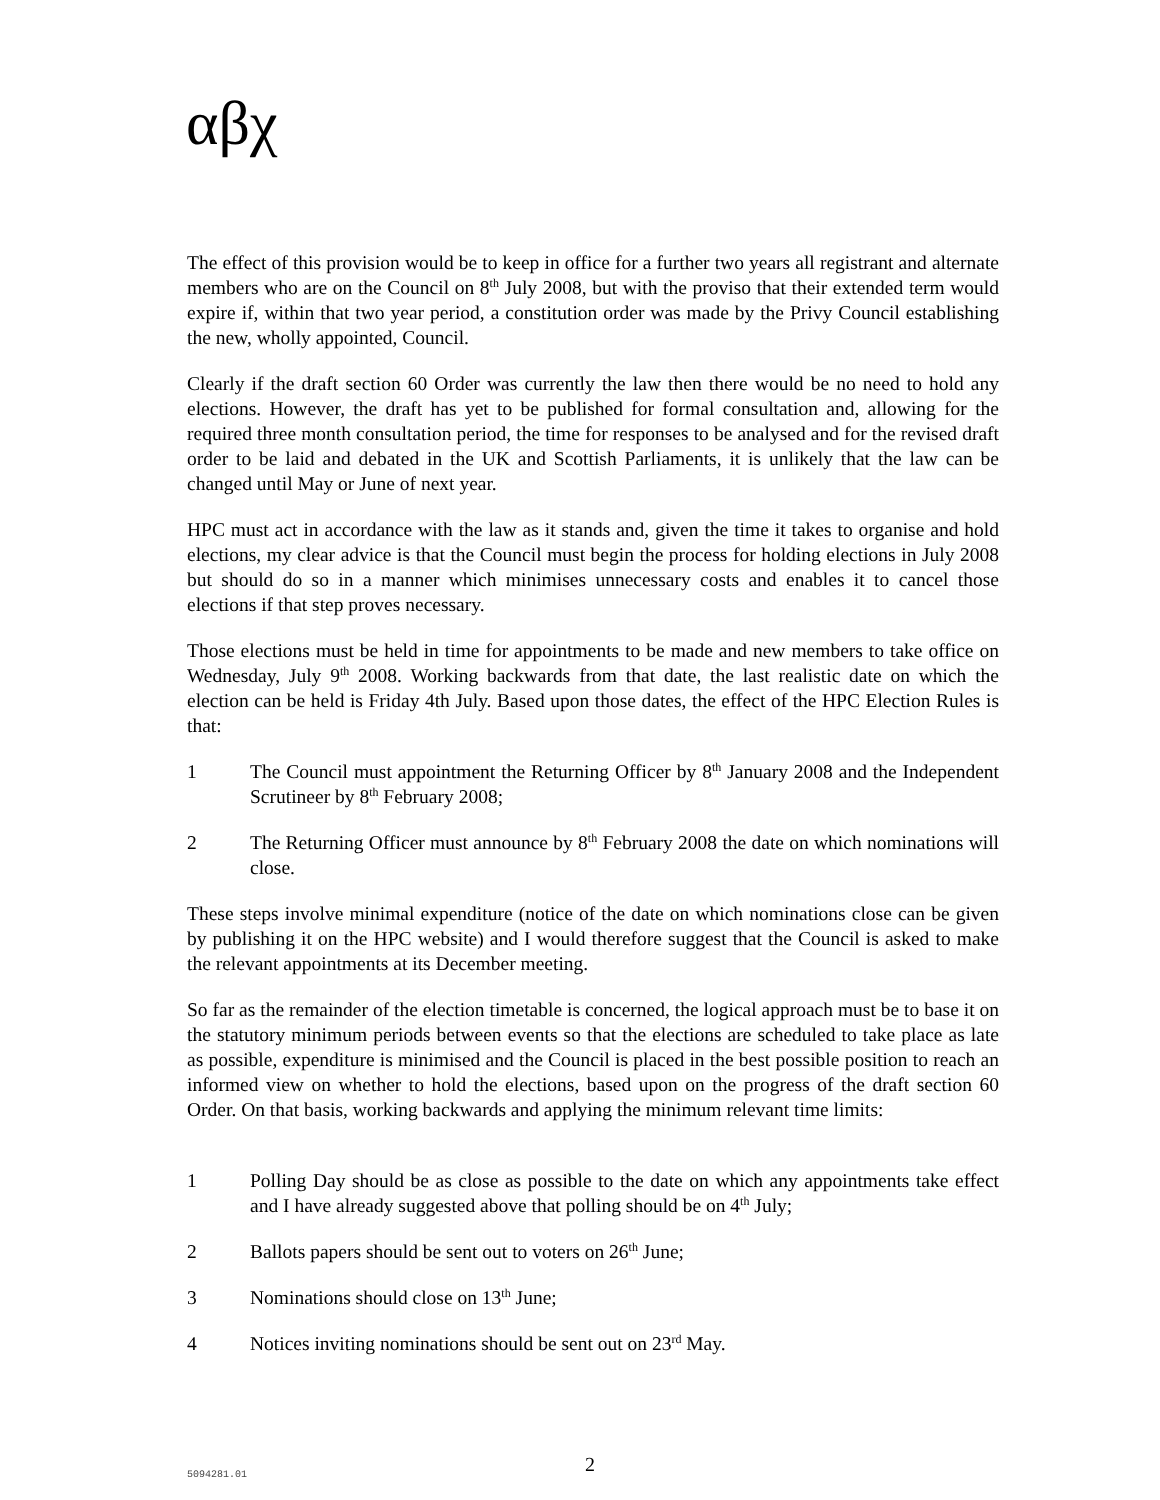αβχ
The effect of this provision would be to keep in office for a further two years all registrant and alternate members who are on the Council on 8<sup>th</sup> July 2008, but with the proviso that their extended term would expire if, within that two year period, a constitution order was made by the Privy Council establishing the new, wholly appointed, Council.
Clearly if the draft section 60 Order was currently the law then there would be no need to hold any elections. However, the draft has yet to be published for formal consultation and, allowing for the required three month consultation period, the time for responses to be analysed and for the revised draft order to be laid and debated in the UK and Scottish Parliaments, it is unlikely that the law can be changed until May or June of next year.
HPC must act in accordance with the law as it stands and, given the time it takes to organise and hold elections, my clear advice is that the Council must begin the process for holding elections in July 2008 but should do so in a manner which minimises unnecessary costs and enables it to cancel those elections if that step proves necessary.
Those elections must be held in time for appointments to be made and new members to take office on Wednesday, July 9<sup>th</sup> 2008. Working backwards from that date, the last realistic date on which the election can be held is Friday 4th July. Based upon those dates, the effect of the HPC Election Rules is that:
1 The Council must appointment the Returning Officer by 8<sup>th</sup> January 2008 and the Independent Scrutineer by 8<sup>th</sup> February 2008;
2 The Returning Officer must announce by 8<sup>th</sup> February 2008 the date on which nominations will close.
These steps involve minimal expenditure (notice of the date on which nominations close can be given by publishing it on the HPC website) and I would therefore suggest that the Council is asked to make the relevant appointments at its December meeting.
So far as the remainder of the election timetable is concerned, the logical approach must be to base it on the statutory minimum periods between events so that the elections are scheduled to take place as late as possible, expenditure is minimised and the Council is placed in the best possible position to reach an informed view on whether to hold the elections, based upon on the progress of the draft section 60 Order. On that basis, working backwards and applying the minimum relevant time limits:
1 Polling Day should be as close as possible to the date on which any appointments take effect and I have already suggested above that polling should be on 4<sup>th</sup> July;
2 Ballots papers should be sent out to voters on 26<sup>th</sup> June;
3 Nominations should close on 13<sup>th</sup> June;
4 Notices inviting nominations should be sent out on 23<sup>rd</sup> May.
5094281.01 2